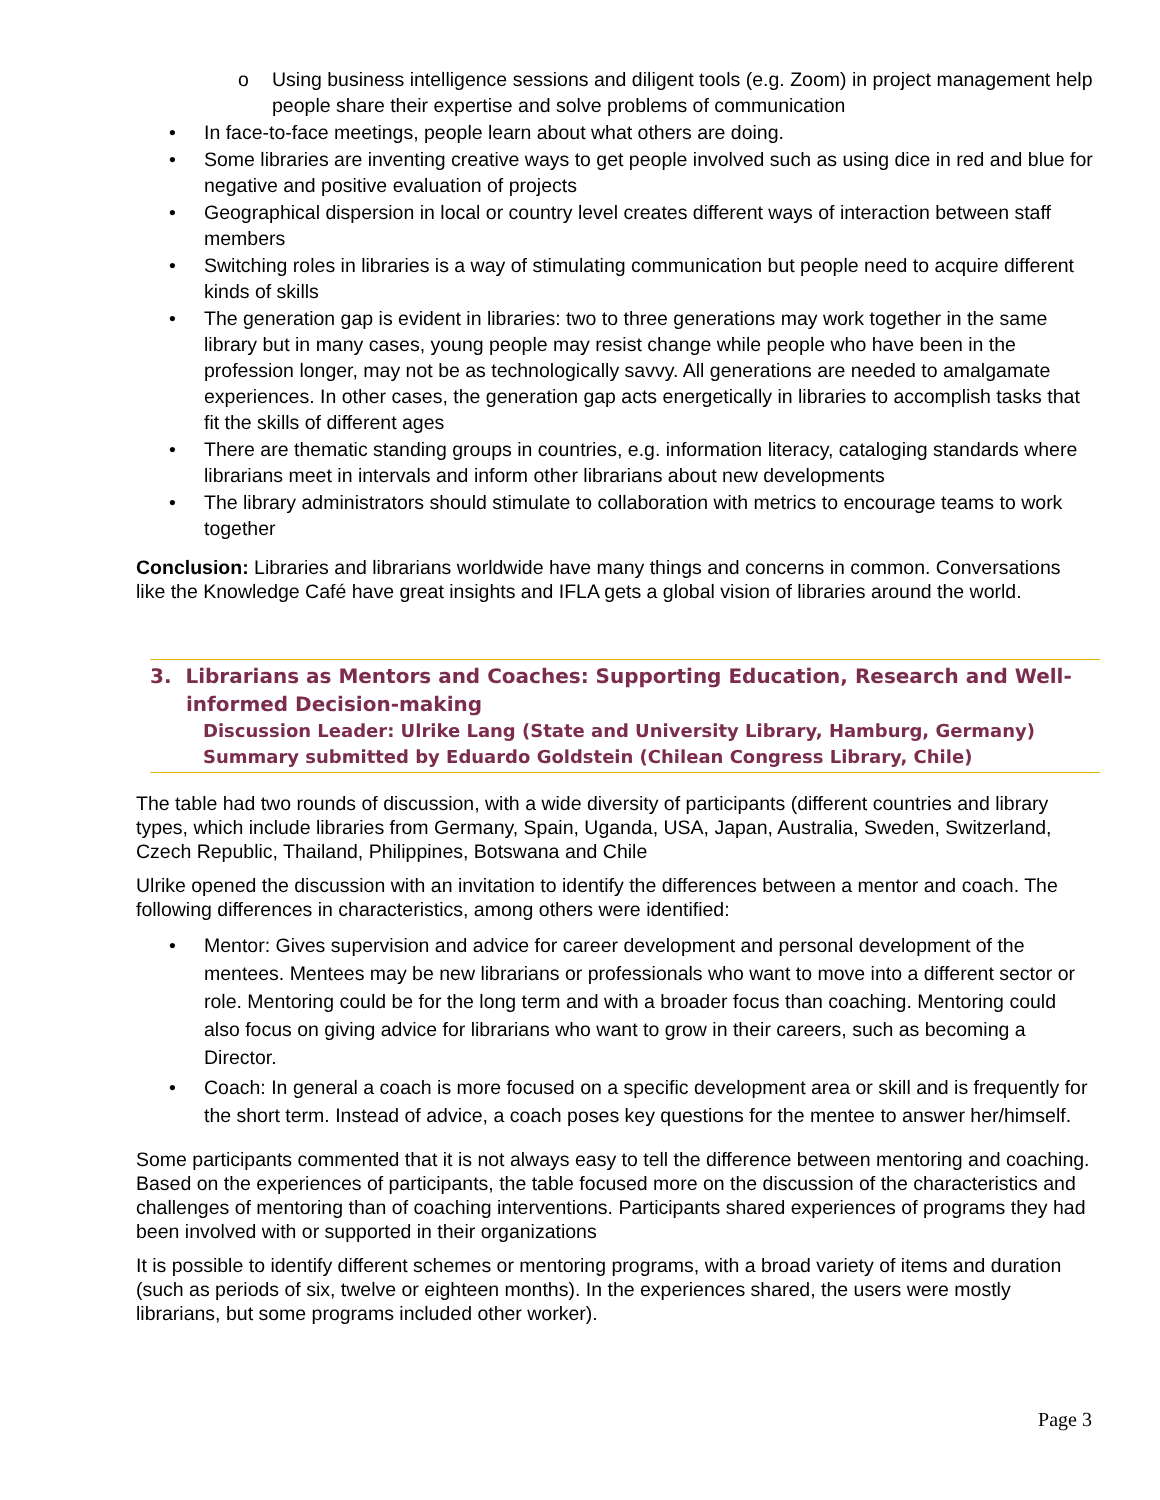o Using business intelligence sessions and diligent tools (e.g. Zoom) in project management help people share their expertise and solve problems of communication
• In face-to-face meetings, people learn about what others are doing.
• Some libraries are inventing creative ways to get people involved such as using dice in red and blue for negative and positive evaluation of projects
• Geographical dispersion in local or country level creates different ways of interaction between staff members
• Switching roles in libraries is a way of stimulating communication but people need to acquire different kinds of skills
• The generation gap is evident in libraries: two to three generations may work together in the same library but in many cases, young people may resist change while people who have been in the profession longer, may not be as technologically savvy. All generations are needed to amalgamate experiences. In other cases, the generation gap acts energetically in libraries to accomplish tasks that fit the skills of different ages
• There are thematic standing groups in countries, e.g. information literacy, cataloging standards where librarians meet in intervals and inform other librarians about new developments
• The library administrators should stimulate to collaboration with metrics to encourage teams to work together
Conclusion: Libraries and librarians worldwide have many things and concerns in common. Conversations like the Knowledge Café have great insights and IFLA gets a global vision of libraries around the world.
3. Librarians as Mentors and Coaches: Supporting Education, Research and Well-informed Decision-making
Discussion Leader: Ulrike Lang (State and University Library, Hamburg, Germany)
Summary submitted by Eduardo Goldstein (Chilean Congress Library, Chile)
The table had two rounds of discussion, with a wide diversity of participants (different countries and library types, which include libraries from Germany, Spain, Uganda, USA, Japan, Australia, Sweden, Switzerland, Czech Republic, Thailand, Philippines, Botswana and Chile
Ulrike opened the discussion with an invitation to identify the differences between a mentor and coach. The following differences in characteristics, among others were identified:
• Mentor: Gives supervision and advice for career development and personal development of the mentees. Mentees may be new librarians or professionals who want to move into a different sector or role. Mentoring could be for the long term and with a broader focus than coaching. Mentoring could also focus on giving advice for librarians who want to grow in their careers, such as becoming a Director.
• Coach: In general a coach is more focused on a specific development area or skill and is frequently for the short term. Instead of advice, a coach poses key questions for the mentee to answer her/himself.
Some participants commented that it is not always easy to tell the difference between mentoring and coaching. Based on the experiences of participants, the table focused more on the discussion of the characteristics and challenges of mentoring than of coaching interventions. Participants shared experiences of programs they had been involved with or supported in their organizations
It is possible to identify different schemes or mentoring programs, with a broad variety of items and duration (such as periods of six, twelve or eighteen months). In the experiences shared, the users were mostly librarians, but some programs included other worker).
Page 3